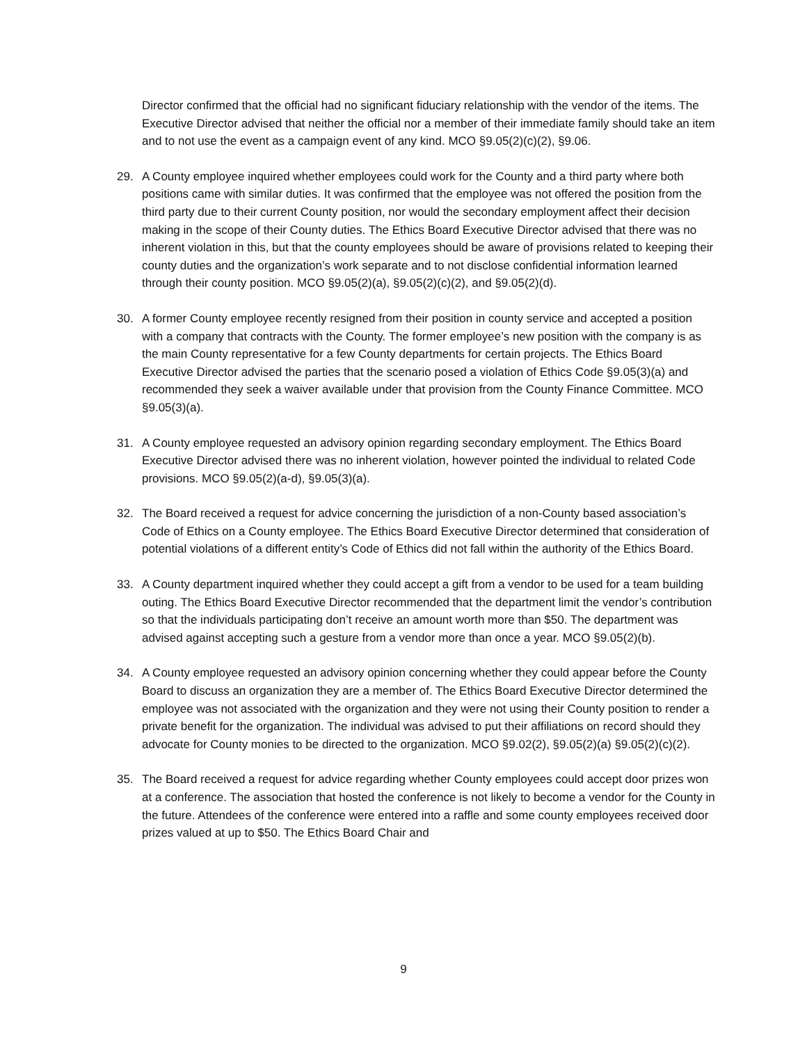Director confirmed that the official had no significant fiduciary relationship with the vendor of the items. The Executive Director advised that neither the official nor a member of their immediate family should take an item and to not use the event as a campaign event of any kind. MCO §9.05(2)(c)(2), §9.06.
29. A County employee inquired whether employees could work for the County and a third party where both positions came with similar duties. It was confirmed that the employee was not offered the position from the third party due to their current County position, nor would the secondary employment affect their decision making in the scope of their County duties. The Ethics Board Executive Director advised that there was no inherent violation in this, but that the county employees should be aware of provisions related to keeping their county duties and the organization’s work separate and to not disclose confidential information learned through their county position. MCO §9.05(2)(a), §9.05(2)(c)(2), and §9.05(2)(d).
30. A former County employee recently resigned from their position in county service and accepted a position with a company that contracts with the County. The former employee’s new position with the company is as the main County representative for a few County departments for certain projects. The Ethics Board Executive Director advised the parties that the scenario posed a violation of Ethics Code §9.05(3)(a) and recommended they seek a waiver available under that provision from the County Finance Committee. MCO §9.05(3)(a).
31. A County employee requested an advisory opinion regarding secondary employment. The Ethics Board Executive Director advised there was no inherent violation, however pointed the individual to related Code provisions. MCO §9.05(2)(a-d), §9.05(3)(a).
32. The Board received a request for advice concerning the jurisdiction of a non-County based association’s Code of Ethics on a County employee. The Ethics Board Executive Director determined that consideration of potential violations of a different entity’s Code of Ethics did not fall within the authority of the Ethics Board.
33. A County department inquired whether they could accept a gift from a vendor to be used for a team building outing. The Ethics Board Executive Director recommended that the department limit the vendor’s contribution so that the individuals participating don’t receive an amount worth more than $50. The department was advised against accepting such a gesture from a vendor more than once a year. MCO §9.05(2)(b).
34. A County employee requested an advisory opinion concerning whether they could appear before the County Board to discuss an organization they are a member of. The Ethics Board Executive Director determined the employee was not associated with the organization and they were not using their County position to render a private benefit for the organization. The individual was advised to put their affiliations on record should they advocate for County monies to be directed to the organization. MCO §9.02(2), §9.05(2)(a) §9.05(2)(c)(2).
35. The Board received a request for advice regarding whether County employees could accept door prizes won at a conference. The association that hosted the conference is not likely to become a vendor for the County in the future. Attendees of the conference were entered into a raffle and some county employees received door prizes valued at up to $50. The Ethics Board Chair and
9